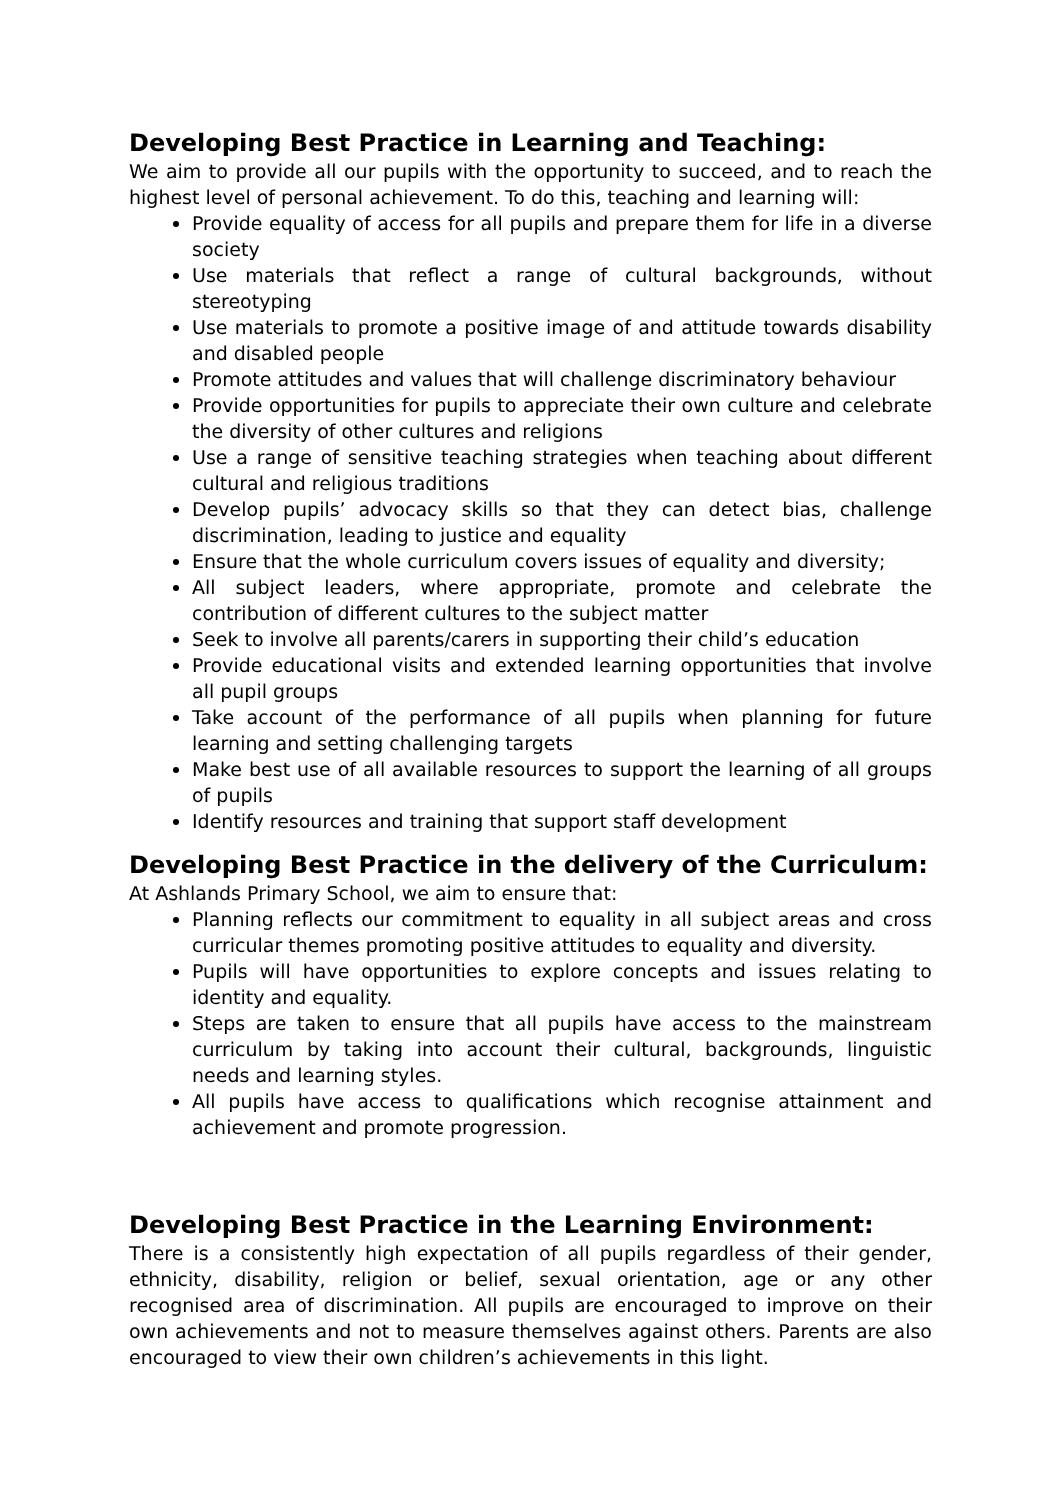Developing Best Practice in Learning and Teaching:
We aim to provide all our pupils with the opportunity to succeed, and to reach the highest level of personal achievement. To do this, teaching and learning will:
Provide equality of access for all pupils and prepare them for life in a diverse society
Use materials that reflect a range of cultural backgrounds, without stereotyping
Use materials to promote a positive image of and attitude towards disability and disabled people
Promote attitudes and values that will challenge discriminatory behaviour
Provide opportunities for pupils to appreciate their own culture and celebrate the diversity of other cultures and religions
Use a range of sensitive teaching strategies when teaching about different cultural and religious traditions
Develop pupils’ advocacy skills so that they can detect bias, challenge discrimination, leading to justice and equality
Ensure that the whole curriculum covers issues of equality and diversity;
All subject leaders, where appropriate, promote and celebrate the contribution of different cultures to the subject matter
Seek to involve all parents/carers in supporting their child’s education
Provide educational visits and extended learning opportunities that involve all pupil groups
Take account of the performance of all pupils when planning for future learning and setting challenging targets
Make best use of all available resources to support the learning of all groups of pupils
Identify resources and training that support staff development
Developing Best Practice in the delivery of the Curriculum:
At Ashlands Primary School, we aim to ensure that:
Planning reflects our commitment to equality in all subject areas and cross curricular themes promoting positive attitudes to equality and diversity.
Pupils will have opportunities to explore concepts and issues relating to identity and equality.
Steps are taken to ensure that all pupils have access to the mainstream curriculum by taking into account their cultural, backgrounds, linguistic needs and learning styles.
All pupils have access to qualifications which recognise attainment and achievement and promote progression.
Developing Best Practice in the Learning Environment:
There is a consistently high expectation of all pupils regardless of their gender, ethnicity, disability, religion or belief, sexual orientation, age or any other recognised area of discrimination. All pupils are encouraged to improve on their own achievements and not to measure themselves against others. Parents are also encouraged to view their own children’s achievements in this light.